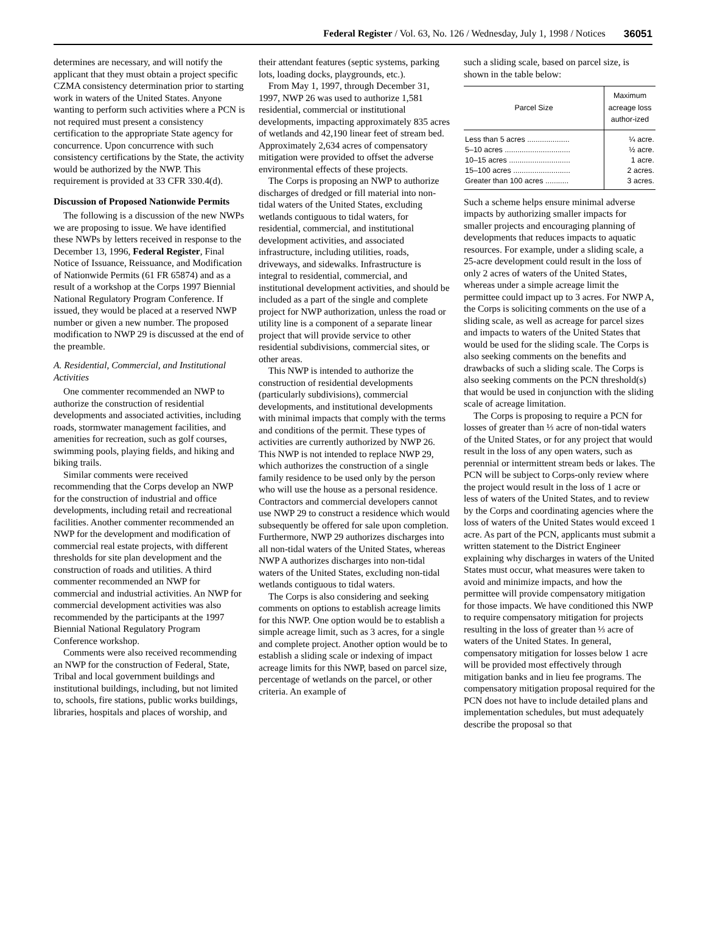Federal Register / Vol. 63, No. 126 / Wednesday, July 1, 1998 / Notices 36051
determines are necessary, and will notify the applicant that they must obtain a project specific CZMA consistency determination prior to starting work in waters of the United States. Anyone wanting to perform such activities where a PCN is not required must present a consistency certification to the appropriate State agency for concurrence. Upon concurrence with such consistency certifications by the State, the activity would be authorized by the NWP. This requirement is provided at 33 CFR 330.4(d).
Discussion of Proposed Nationwide Permits
The following is a discussion of the new NWPs we are proposing to issue. We have identified these NWPs by letters received in response to the December 13, 1996, Federal Register, Final Notice of Issuance, Reissuance, and Modification of Nationwide Permits (61 FR 65874) and as a result of a workshop at the Corps 1997 Biennial National Regulatory Program Conference. If issued, they would be placed at a reserved NWP number or given a new number. The proposed modification to NWP 29 is discussed at the end of the preamble.
A. Residential, Commercial, and Institutional Activities
One commenter recommended an NWP to authorize the construction of residential developments and associated activities, including roads, stormwater management facilities, and amenities for recreation, such as golf courses, swimming pools, playing fields, and hiking and biking trails.
Similar comments were received recommending that the Corps develop an NWP for the construction of industrial and office developments, including retail and recreational facilities. Another commenter recommended an NWP for the development and modification of commercial real estate projects, with different thresholds for site plan development and the construction of roads and utilities. A third commenter recommended an NWP for commercial and industrial activities. An NWP for commercial development activities was also recommended by the participants at the 1997 Biennial National Regulatory Program Conference workshop.
Comments were also received recommending an NWP for the construction of Federal, State, Tribal and local government buildings and institutional buildings, including, but not limited to, schools, fire stations, public works buildings, libraries, hospitals and places of worship, and
their attendant features (septic systems, parking lots, loading docks, playgrounds, etc.).
From May 1, 1997, through December 31, 1997, NWP 26 was used to authorize 1,581 residential, commercial or institutional developments, impacting approximately 835 acres of wetlands and 42,190 linear feet of stream bed. Approximately 2,634 acres of compensatory mitigation were provided to offset the adverse environmental effects of these projects.
The Corps is proposing an NWP to authorize discharges of dredged or fill material into non-tidal waters of the United States, excluding wetlands contiguous to tidal waters, for residential, commercial, and institutional development activities, and associated infrastructure, including utilities, roads, driveways, and sidewalks. Infrastructure is integral to residential, commercial, and institutional development activities, and should be included as a part of the single and complete project for NWP authorization, unless the road or utility line is a component of a separate linear project that will provide service to other residential subdivisions, commercial sites, or other areas.
This NWP is intended to authorize the construction of residential developments (particularly subdivisions), commercial developments, and institutional developments with minimal impacts that comply with the terms and conditions of the permit. These types of activities are currently authorized by NWP 26. This NWP is not intended to replace NWP 29, which authorizes the construction of a single family residence to be used only by the person who will use the house as a personal residence. Contractors and commercial developers cannot use NWP 29 to construct a residence which would subsequently be offered for sale upon completion. Furthermore, NWP 29 authorizes discharges into all non-tidal waters of the United States, whereas NWP A authorizes discharges into non-tidal waters of the United States, excluding non-tidal wetlands contiguous to tidal waters.
The Corps is also considering and seeking comments on options to establish acreage limits for this NWP. One option would be to establish a simple acreage limit, such as 3 acres, for a single and complete project. Another option would be to establish a sliding scale or indexing of impact acreage limits for this NWP, based on parcel size, percentage of wetlands on the parcel, or other criteria. An example of
such a sliding scale, based on parcel size, is shown in the table below:
| Parcel Size | Maximum acreage loss author-ized |
| --- | --- |
| Less than 5 acres .................... | ¼ acre. |
| 5–10 acres ............................... | ½ acre. |
| 10–15 acres ............................. | 1 acre. |
| 15–100 acres ........................... | 2 acres. |
| Greater than 100 acres ........... | 3 acres. |
Such a scheme helps ensure minimal adverse impacts by authorizing smaller impacts for smaller projects and encouraging planning of developments that reduces impacts to aquatic resources. For example, under a sliding scale, a 25-acre development could result in the loss of only 2 acres of waters of the United States, whereas under a simple acreage limit the permittee could impact up to 3 acres. For NWP A, the Corps is soliciting comments on the use of a sliding scale, as well as acreage for parcel sizes and impacts to waters of the United States that would be used for the sliding scale. The Corps is also seeking comments on the benefits and drawbacks of such a sliding scale. The Corps is also seeking comments on the PCN threshold(s) that would be used in conjunction with the sliding scale of acreage limitation.
The Corps is proposing to require a PCN for losses of greater than ⅓ acre of non-tidal waters of the United States, or for any project that would result in the loss of any open waters, such as perennial or intermittent stream beds or lakes. The PCN will be subject to Corps-only review where the project would result in the loss of 1 acre or less of waters of the United States, and to review by the Corps and coordinating agencies where the loss of waters of the United States would exceed 1 acre. As part of the PCN, applicants must submit a written statement to the District Engineer explaining why discharges in waters of the United States must occur, what measures were taken to avoid and minimize impacts, and how the permittee will provide compensatory mitigation for those impacts. We have conditioned this NWP to require compensatory mitigation for projects resulting in the loss of greater than ⅓ acre of waters of the United States. In general, compensatory mitigation for losses below 1 acre will be provided most effectively through mitigation banks and in lieu fee programs. The compensatory mitigation proposal required for the PCN does not have to include detailed plans and implementation schedules, but must adequately describe the proposal so that